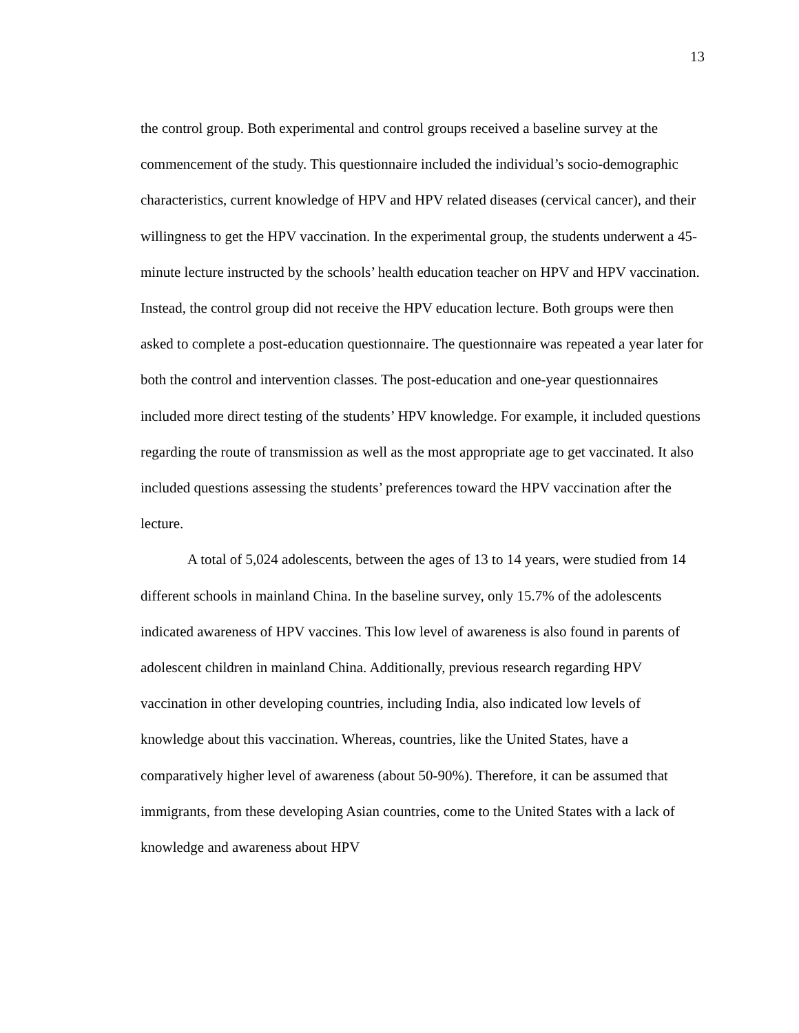13
the control group. Both experimental and control groups received a baseline survey at the commencement of the study. This questionnaire included the individual’s socio-demographic characteristics, current knowledge of HPV and HPV related diseases (cervical cancer), and their willingness to get the HPV vaccination. In the experimental group, the students underwent a 45-minute lecture instructed by the schools’ health education teacher on HPV and HPV vaccination. Instead, the control group did not receive the HPV education lecture. Both groups were then asked to complete a post-education questionnaire. The questionnaire was repeated a year later for both the control and intervention classes. The post-education and one-year questionnaires included more direct testing of the students’ HPV knowledge. For example, it included questions regarding the route of transmission as well as the most appropriate age to get vaccinated. It also included questions assessing the students’ preferences toward the HPV vaccination after the lecture.
A total of 5,024 adolescents, between the ages of 13 to 14 years, were studied from 14 different schools in mainland China. In the baseline survey, only 15.7% of the adolescents indicated awareness of HPV vaccines. This low level of awareness is also found in parents of adolescent children in mainland China. Additionally, previous research regarding HPV vaccination in other developing countries, including India, also indicated low levels of knowledge about this vaccination. Whereas, countries, like the United States, have a comparatively higher level of awareness (about 50-90%). Therefore, it can be assumed that immigrants, from these developing Asian countries, come to the United States with a lack of knowledge and awareness about HPV